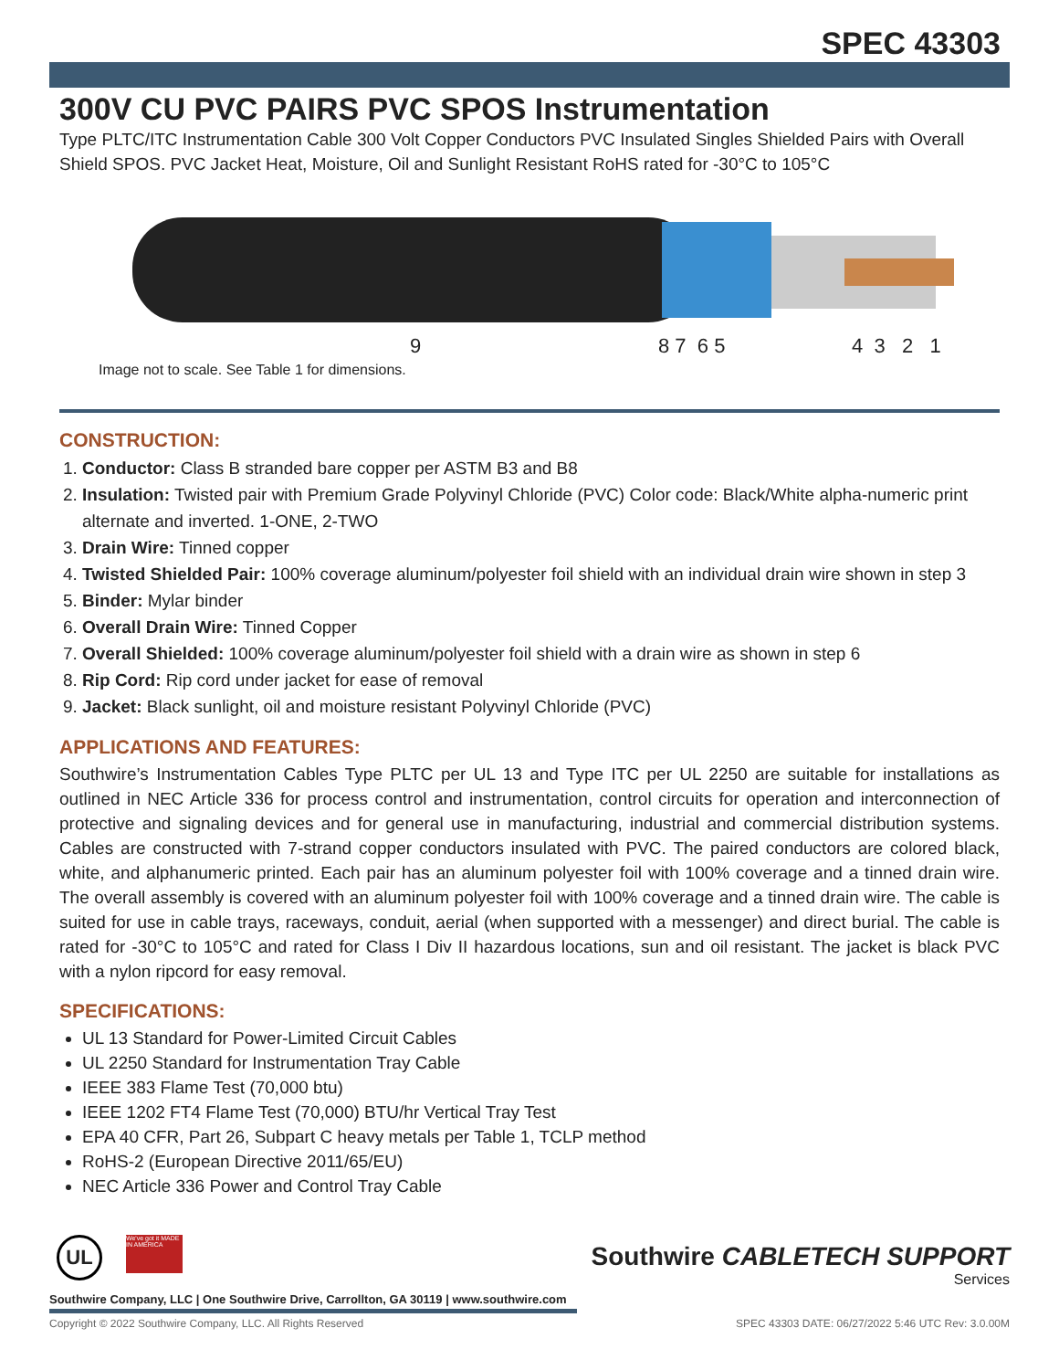SPEC 43303
300V CU PVC PAIRS PVC SPOS Instrumentation
Type PLTC/ITC Instrumentation Cable 300 Volt Copper Conductors PVC Insulated Singles Shielded Pairs with Overall Shield SPOS. PVC Jacket Heat, Moisture, Oil and Sunlight Resistant RoHS rated for -30°C to 105°C
9 8 7 6 5 4 3 2 1
Image not to scale. See Table 1 for dimensions.
CONSTRUCTION:
1. Conductor: Class B stranded bare copper per ASTM B3 and B8
2. Insulation: Twisted pair with Premium Grade Polyvinyl Chloride (PVC) Color code: Black/White alpha-numeric print alternate and inverted. 1-ONE, 2-TWO
3. Drain Wire: Tinned copper
4. Twisted Shielded Pair: 100% coverage aluminum/polyester foil shield with an individual drain wire shown in step 3
5. Binder: Mylar binder
6. Overall Drain Wire: Tinned Copper
7. Overall Shielded: 100% coverage aluminum/polyester foil shield with a drain wire as shown in step 6
8. Rip Cord: Rip cord under jacket for ease of removal
9. Jacket: Black sunlight, oil and moisture resistant Polyvinyl Chloride (PVC)
APPLICATIONS AND FEATURES:
Southwire’s Instrumentation Cables Type PLTC per UL 13 and Type ITC per UL 2250 are suitable for installations as outlined in NEC Article 336 for process control and instrumentation, control circuits for operation and interconnection of protective and signaling devices and for general use in manufacturing, industrial and commercial distribution systems. Cables are constructed with 7-strand copper conductors insulated with PVC. The paired conductors are colored black, white, and alphanumeric printed. Each pair has an aluminum polyester foil with 100% coverage and a tinned drain wire. The overall assembly is covered with an aluminum polyester foil with 100% coverage and a tinned drain wire. The cable is suited for use in cable trays, raceways, conduit, aerial (when supported with a messenger) and direct burial. The cable is rated for -30°C to 105°C and rated for Class I Div II hazardous locations, sun and oil resistant. The jacket is black PVC with a nylon ripcord for easy removal.
SPECIFICATIONS:
UL 13 Standard for Power-Limited Circuit Cables
UL 2250 Standard for Instrumentation Tray Cable
IEEE 383 Flame Test (70,000 btu)
IEEE 1202 FT4 Flame Test (70,000) BTU/hr Vertical Tray Test
EPA 40 CFR, Part 26, Subpart C heavy metals per Table 1, TCLP method
RoHS-2 (European Directive 2011/65/EU)
NEC Article 336 Power and Control Tray Cable
UL
We've got it MADE IN AMERICA
Southwire CABLETECH SUPPORT
Services
Southwire Company, LLC | One Southwire Drive, Carrollton, GA 30119 | www.southwire.com
Copyright © 2022 Southwire Company, LLC. All Rights Reserved
SPEC 43303 DATE: 06/27/2022 5:46 UTC Rev: 3.0.00M